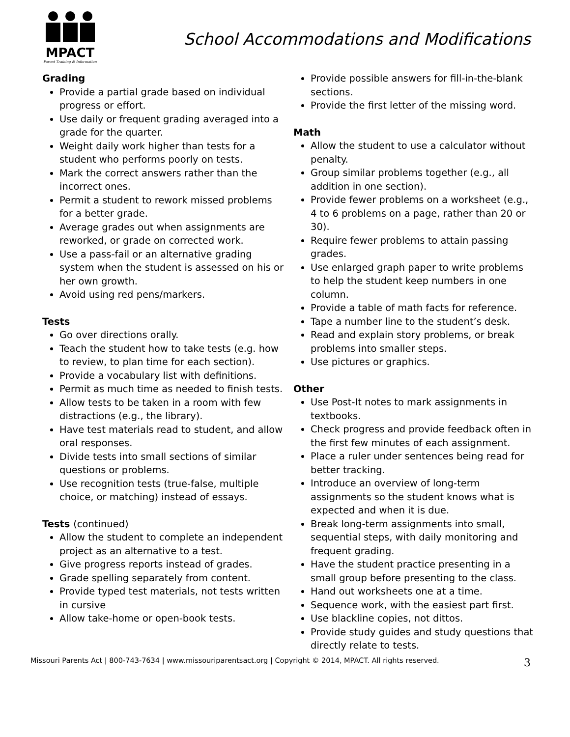MPACT
Parent Training & Information
School Accommodations and Modifications
Grading
Provide a partial grade based on individual progress or effort.
Use daily or frequent grading averaged into a grade for the quarter.
Weight daily work higher than tests for a student who performs poorly on tests.
Mark the correct answers rather than the incorrect ones.
Permit a student to rework missed problems for a better grade.
Average grades out when assignments are reworked, or grade on corrected work.
Use a pass-fail or an alternative grading system when the student is assessed on his or her own growth.
Avoid using red pens/markers.
Tests
Go over directions orally.
Teach the student how to take tests (e.g. how to review, to plan time for each section).
Provide a vocabulary list with definitions.
Permit as much time as needed to finish tests.
Allow tests to be taken in a room with few distractions (e.g., the library).
Have test materials read to student, and allow oral responses.
Divide tests into small sections of similar questions or problems.
Use recognition tests (true-false, multiple choice, or matching) instead of essays.
Tests (continued)
Allow the student to complete an independent project as an alternative to a test.
Give progress reports instead of grades.
Grade spelling separately from content.
Provide typed test materials, not tests written in cursive
Allow take-home or open-book tests.
Provide possible answers for fill-in-the-blank sections.
Provide the first letter of the missing word.
Math
Allow the student to use a calculator without penalty.
Group similar problems together (e.g., all addition in one section).
Provide fewer problems on a worksheet (e.g., 4 to 6 problems on a page, rather than 20 or 30).
Require fewer problems to attain passing grades.
Use enlarged graph paper to write problems to help the student keep numbers in one column.
Provide a table of math facts for reference.
Tape a number line to the student’s desk.
Read and explain story problems, or break problems into smaller steps.
Use pictures or graphics.
Other
Use Post-It notes to mark assignments in textbooks.
Check progress and provide feedback often in the first few minutes of each assignment.
Place a ruler under sentences being read for better tracking.
Introduce an overview of long-term assignments so the student knows what is expected and when it is due.
Break long-term assignments into small, sequential steps, with daily monitoring and frequent grading.
Have the student practice presenting in a small group before presenting to the class.
Hand out worksheets one at a time.
Sequence work, with the easiest part first.
Use blackline copies, not dittos.
Provide study guides and study questions that directly relate to tests.
Missouri Parents Act | 800-743-7634 | www.missouriparentsact.org | Copyright © 2014, MPACT. All rights reserved. 3